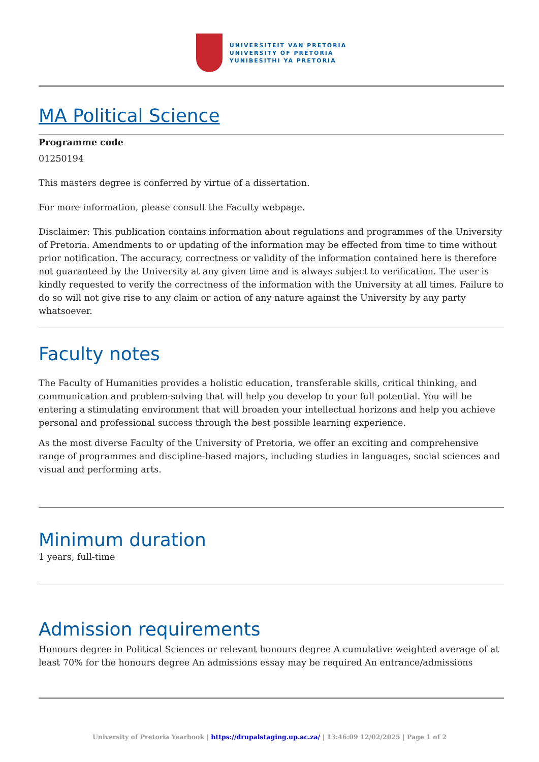UNIVERSITEIT VAN PRETORIA
UNIVERSITY OF PRETORIA
YUNIBESITHI YA PRETORIA
MA Political Science
Programme code
01250194
This masters degree is conferred by virtue of a dissertation.
For more information, please consult the Faculty webpage.
Disclaimer: This publication contains information about regulations and programmes of the University of Pretoria. Amendments to or updating of the information may be effected from time to time without prior notification. The accuracy, correctness or validity of the information contained here is therefore not guaranteed by the University at any given time and is always subject to verification. The user is kindly requested to verify the correctness of the information with the University at all times. Failure to do so will not give rise to any claim or action of any nature against the University by any party whatsoever.
Faculty notes
The Faculty of Humanities provides a holistic education, transferable skills, critical thinking, and communication and problem-solving that will help you develop to your full potential. You will be entering a stimulating environment that will broaden your intellectual horizons and help you achieve personal and professional success through the best possible learning experience.
As the most diverse Faculty of the University of Pretoria, we offer an exciting and comprehensive range of programmes and discipline-based majors, including studies in languages, social sciences and visual and performing arts.
Minimum duration
1 years, full-time
Admission requirements
Honours degree in Political Sciences or relevant honours degree A cumulative weighted average of at least 70% for the honours degree An admissions essay may be required An entrance/admissions
University of Pretoria Yearbook | https://drupalstaging.up.ac.za/ | 13:46:09 12/02/2025 | Page 1 of 2